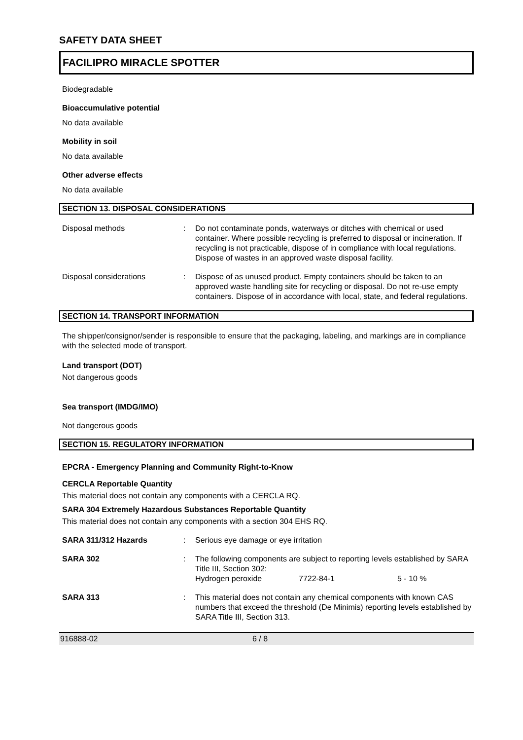SAFETY DATA SHEET
FACILIPRO MIRACLE SPOTTER
Biodegradable
Bioaccumulative potential
No data available
Mobility in soil
No data available
Other adverse effects
No data available
SECTION 13. DISPOSAL CONSIDERATIONS
Disposal methods : Do not contaminate ponds, waterways or ditches with chemical or used container. Where possible recycling is preferred to disposal or incineration. If recycling is not practicable, dispose of in compliance with local regulations. Dispose of wastes in an approved waste disposal facility.
Disposal considerations : Dispose of as unused product. Empty containers should be taken to an approved waste handling site for recycling or disposal. Do not re-use empty containers. Dispose of in accordance with local, state, and federal regulations.
SECTION 14. TRANSPORT INFORMATION
The shipper/consignor/sender is responsible to ensure that the packaging, labeling, and markings are in compliance with the selected mode of transport.
Land transport (DOT)
Not dangerous goods
Sea transport (IMDG/IMO)
Not dangerous goods
SECTION 15. REGULATORY INFORMATION
EPCRA - Emergency Planning and Community Right-to-Know
CERCLA Reportable Quantity
This material does not contain any components with a CERCLA RQ.
SARA 304 Extremely Hazardous Substances Reportable Quantity
This material does not contain any components with a section 304 EHS RQ.
SARA 311/312 Hazards : Serious eye damage or eye irritation
SARA 302 : The following components are subject to reporting levels established by SARA Title III, Section 302:
Hydrogen peroxide 7722-84-1 5 - 10 %
SARA 313 : This material does not contain any chemical components with known CAS numbers that exceed the threshold (De Minimis) reporting levels established by SARA Title III, Section 313.
916888-02 6 / 8